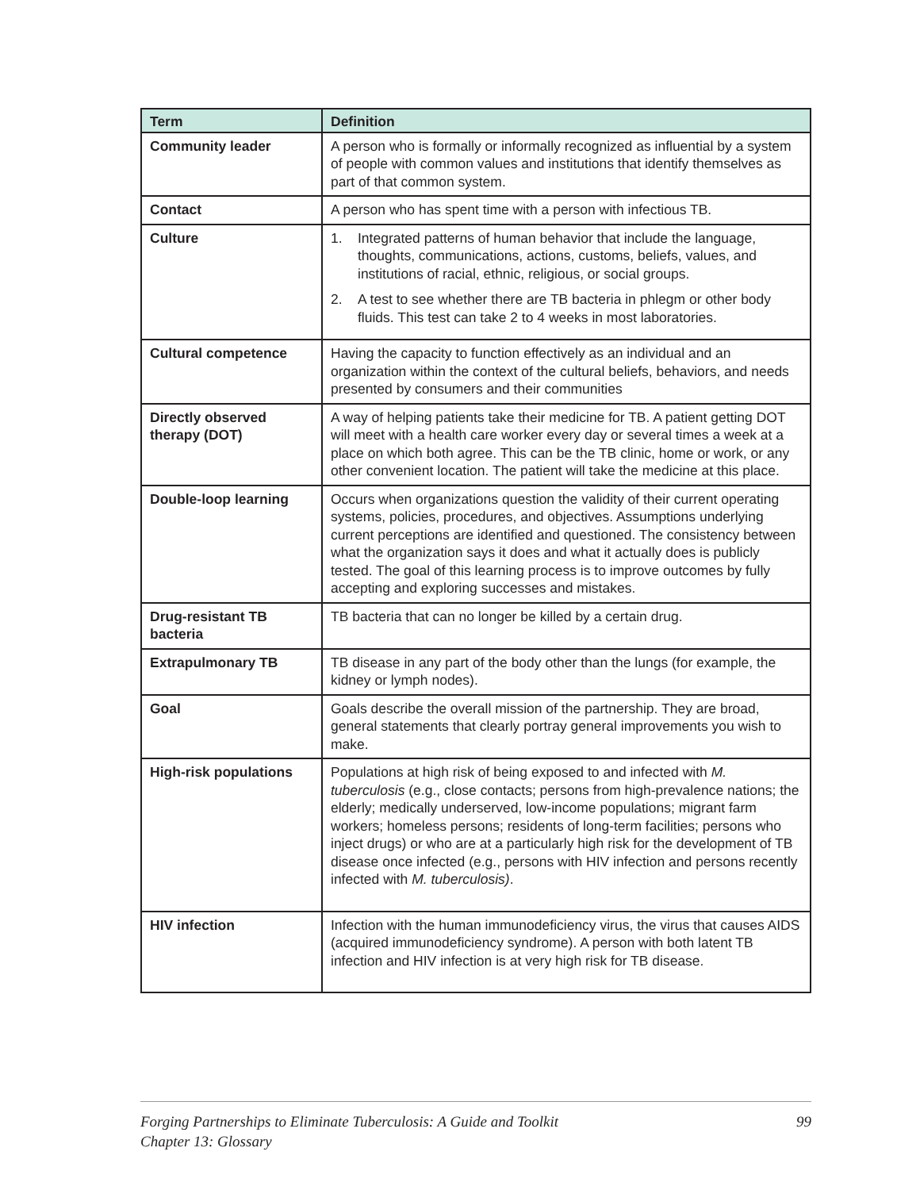| Term | Definition |
| --- | --- |
| Community leader | A person who is formally or informally recognized as influential by a system of people with common values and institutions that identify themselves as part of that common system. |
| Contact | A person who has spent time with a person with infectious TB. |
| Culture | 1. Integrated patterns of human behavior that include the language, thoughts, communications, actions, customs, beliefs, values, and institutions of racial, ethnic, religious, or social groups. 2. A test to see whether there are TB bacteria in phlegm or other body fluids. This test can take 2 to 4 weeks in most laboratories. |
| Cultural competence | Having the capacity to function effectively as an individual and an organization within the context of the cultural beliefs, behaviors, and needs presented by consumers and their communities |
| Directly observed therapy (DOT) | A way of helping patients take their medicine for TB. A patient getting DOT will meet with a health care worker every day or several times a week at a place on which both agree. This can be the TB clinic, home or work, or any other convenient location. The patient will take the medicine at this place. |
| Double-loop learning | Occurs when organizations question the validity of their current operating systems, policies, procedures, and objectives. Assumptions underlying current perceptions are identified and questioned. The consistency between what the organization says it does and what it actually does is publicly tested. The goal of this learning process is to improve outcomes by fully accepting and exploring successes and mistakes. |
| Drug-resistant TB bacteria | TB bacteria that can no longer be killed by a certain drug. |
| Extrapulmonary TB | TB disease in any part of the body other than the lungs (for example, the kidney or lymph nodes). |
| Goal | Goals describe the overall mission of the partnership. They are broad, general statements that clearly portray general improvements you wish to make. |
| High-risk populations | Populations at high risk of being exposed to and infected with M. tuberculosis (e.g., close contacts; persons from high-prevalence nations; the elderly; medically underserved, low-income populations; migrant farm workers; homeless persons; residents of long-term facilities; persons who inject drugs) or who are at a particularly high risk for the development of TB disease once infected (e.g., persons with HIV infection and persons recently infected with M. tuberculosis) . |
| HIV infection | Infection with the human immunodeficiency virus, the virus that causes AIDS (acquired immunodeficiency syndrome). A person with both latent TB infection and HIV infection is at very high risk for TB disease. |
Forging Partnerships to Eliminate Tuberculosis: A Guide and Toolkit
Chapter 13: Glossary
99